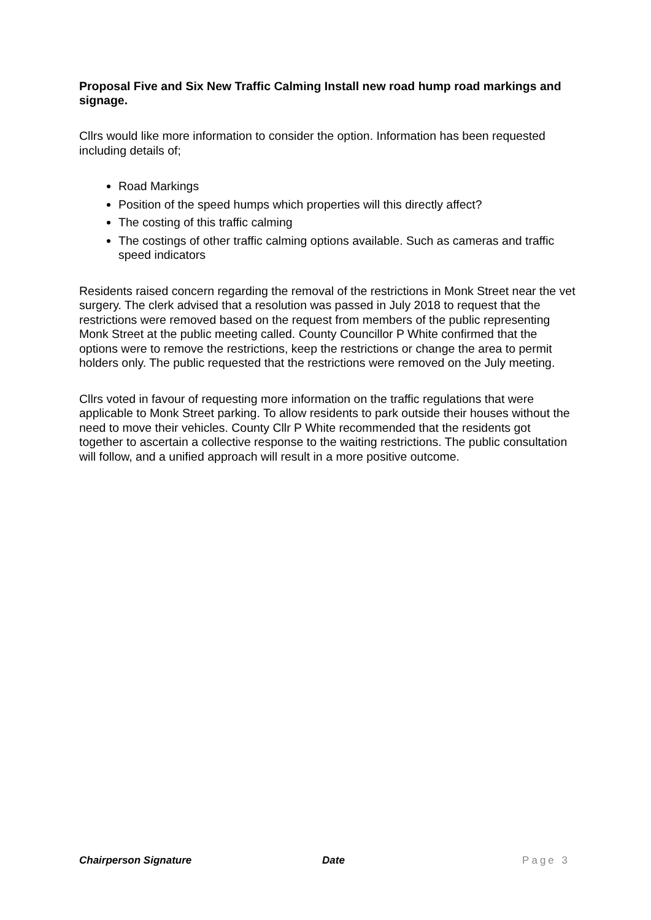Proposal Five and Six New Traffic Calming Install new road hump road markings and signage.
Cllrs would like more information to consider the option. Information has been requested including details of;
Road Markings
Position of the speed humps which properties will this directly affect?
The costing of this traffic calming
The costings of other traffic calming options available. Such as cameras and traffic speed indicators
Residents raised concern regarding the removal of the restrictions in Monk Street near the vet surgery. The clerk advised that a resolution was passed in July 2018 to request that the restrictions were removed based on the request from members of the public representing Monk Street at the public meeting called. County Councillor P White confirmed that the options were to remove the restrictions, keep the restrictions or change the area to permit holders only. The public requested that the restrictions were removed on the July meeting.
Cllrs voted in favour of requesting more information on the traffic regulations that were applicable to Monk Street parking. To allow residents to park outside their houses without the need to move their vehicles. County Cllr P White recommended that the residents got together to ascertain a collective response to the waiting restrictions. The public consultation will follow, and a unified approach will result in a more positive outcome.
Chairperson Signature Date Page 3